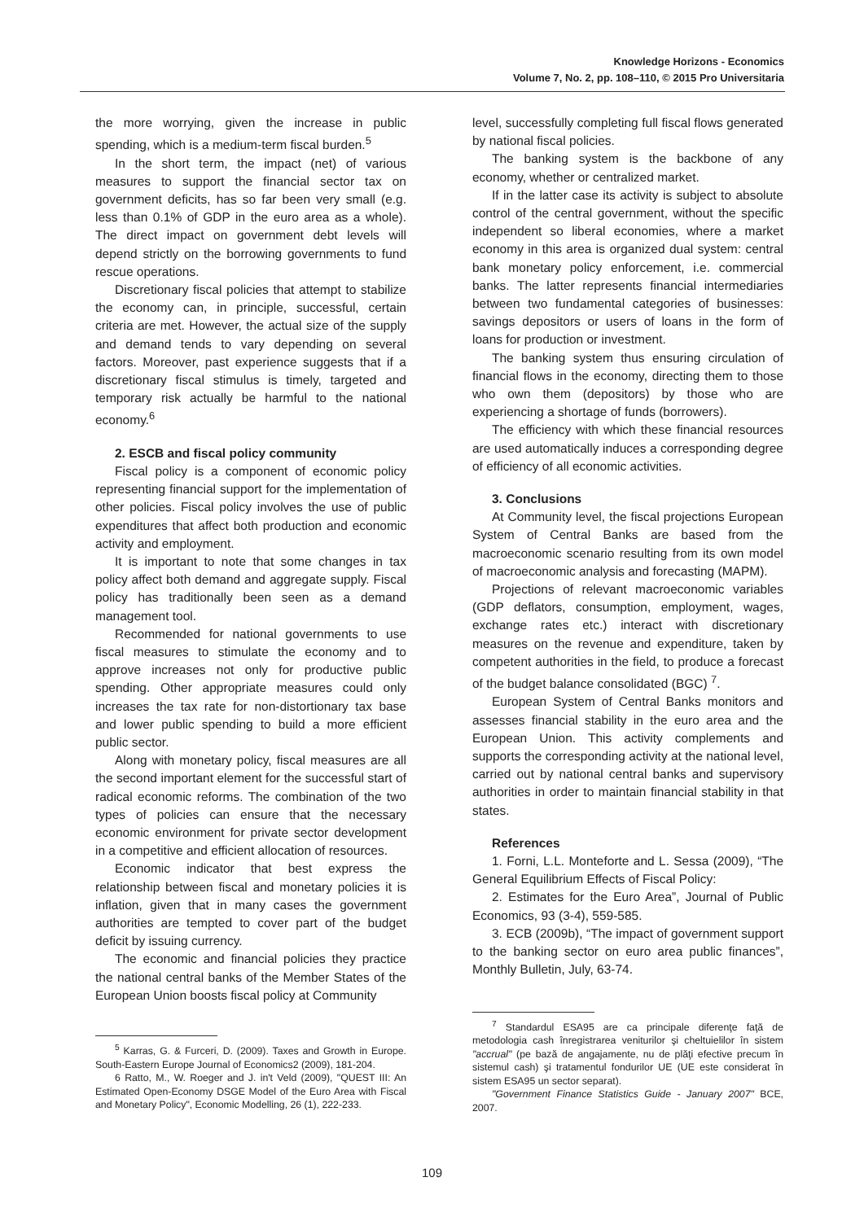Knowledge Horizons - Economics
Volume 7, No. 2, pp. 108–110, © 2015 Pro Universitaria
the more worrying, given the increase in public spending, which is a medium-term fiscal burden.<sup>5</sup>
In the short term, the impact (net) of various measures to support the financial sector tax on government deficits, has so far been very small (e.g. less than 0.1% of GDP in the euro area as a whole). The direct impact on government debt levels will depend strictly on the borrowing governments to fund rescue operations.
Discretionary fiscal policies that attempt to stabilize the economy can, in principle, successful, certain criteria are met. However, the actual size of the supply and demand tends to vary depending on several factors. Moreover, past experience suggests that if a discretionary fiscal stimulus is timely, targeted and temporary risk actually be harmful to the national economy.<sup>6</sup>
2. ESCB and fiscal policy community
Fiscal policy is a component of economic policy representing financial support for the implementation of other policies. Fiscal policy involves the use of public expenditures that affect both production and economic activity and employment.
It is important to note that some changes in tax policy affect both demand and aggregate supply. Fiscal policy has traditionally been seen as a demand management tool.
Recommended for national governments to use fiscal measures to stimulate the economy and to approve increases not only for productive public spending. Other appropriate measures could only increases the tax rate for non-distortionary tax base and lower public spending to build a more efficient public sector.
Along with monetary policy, fiscal measures are all the second important element for the successful start of radical economic reforms. The combination of the two types of policies can ensure that the necessary economic environment for private sector development in a competitive and efficient allocation of resources.
Economic indicator that best express the relationship between fiscal and monetary policies it is inflation, given that in many cases the government authorities are tempted to cover part of the budget deficit by issuing currency.
The economic and financial policies they practice the national central banks of the Member States of the European Union boosts fiscal policy at Community
<sup>5</sup> Karras, G. & Furceri, D. (2009). Taxes and Growth in Europe. South-Eastern Europe Journal of Economics2 (2009), 181-204.
6 Ratto, M., W. Roeger and J. in't Veld (2009), "QUEST III: An Estimated Open-Economy DSGE Model of the Euro Area with Fiscal and Monetary Policy", Economic Modelling, 26 (1), 222-233.
level, successfully completing full fiscal flows generated by national fiscal policies.
The banking system is the backbone of any economy, whether or centralized market.
If in the latter case its activity is subject to absolute control of the central government, without the specific independent so liberal economies, where a market economy in this area is organized dual system: central bank monetary policy enforcement, i.e. commercial banks. The latter represents financial intermediaries between two fundamental categories of businesses: savings depositors or users of loans in the form of loans for production or investment.
The banking system thus ensuring circulation of financial flows in the economy, directing them to those who own them (depositors) by those who are experiencing a shortage of funds (borrowers).
The efficiency with which these financial resources are used automatically induces a corresponding degree of efficiency of all economic activities.
3. Conclusions
At Community level, the fiscal projections European System of Central Banks are based from the macroeconomic scenario resulting from its own model of macroeconomic analysis and forecasting (MAPM).
Projections of relevant macroeconomic variables (GDP deflators, consumption, employment, wages, exchange rates etc.) interact with discretionary measures on the revenue and expenditure, taken by competent authorities in the field, to produce a forecast of the budget balance consolidated (BGC) <sup>7</sup>.
European System of Central Banks monitors and assesses financial stability in the euro area and the European Union. This activity complements and supports the corresponding activity at the national level, carried out by national central banks and supervisory authorities in order to maintain financial stability in that states.
References
1. Forni, L.L. Monteforte and L. Sessa (2009), “The General Equilibrium Effects of Fiscal Policy:
2. Estimates for the Euro Area”, Journal of Public Economics, 93 (3-4), 559-585.
3. ECB (2009b), “The impact of government support to the banking sector on euro area public finances”, Monthly Bulletin, July, 63-74.
<sup>7</sup> Standardul ESA95 are ca principale diferenţe faţă de metodologia cash înregistrarea veniturilor şi cheltuielilor în sistem "accrual" (pe bază de angajamente, nu de plăţi efective precum în sistemul cash) şi tratamentul fondurilor UE (UE este considerat în sistem ESA95 un sector separat).
"Government Finance Statistics Guide - January 2007" BCE, 2007.
109